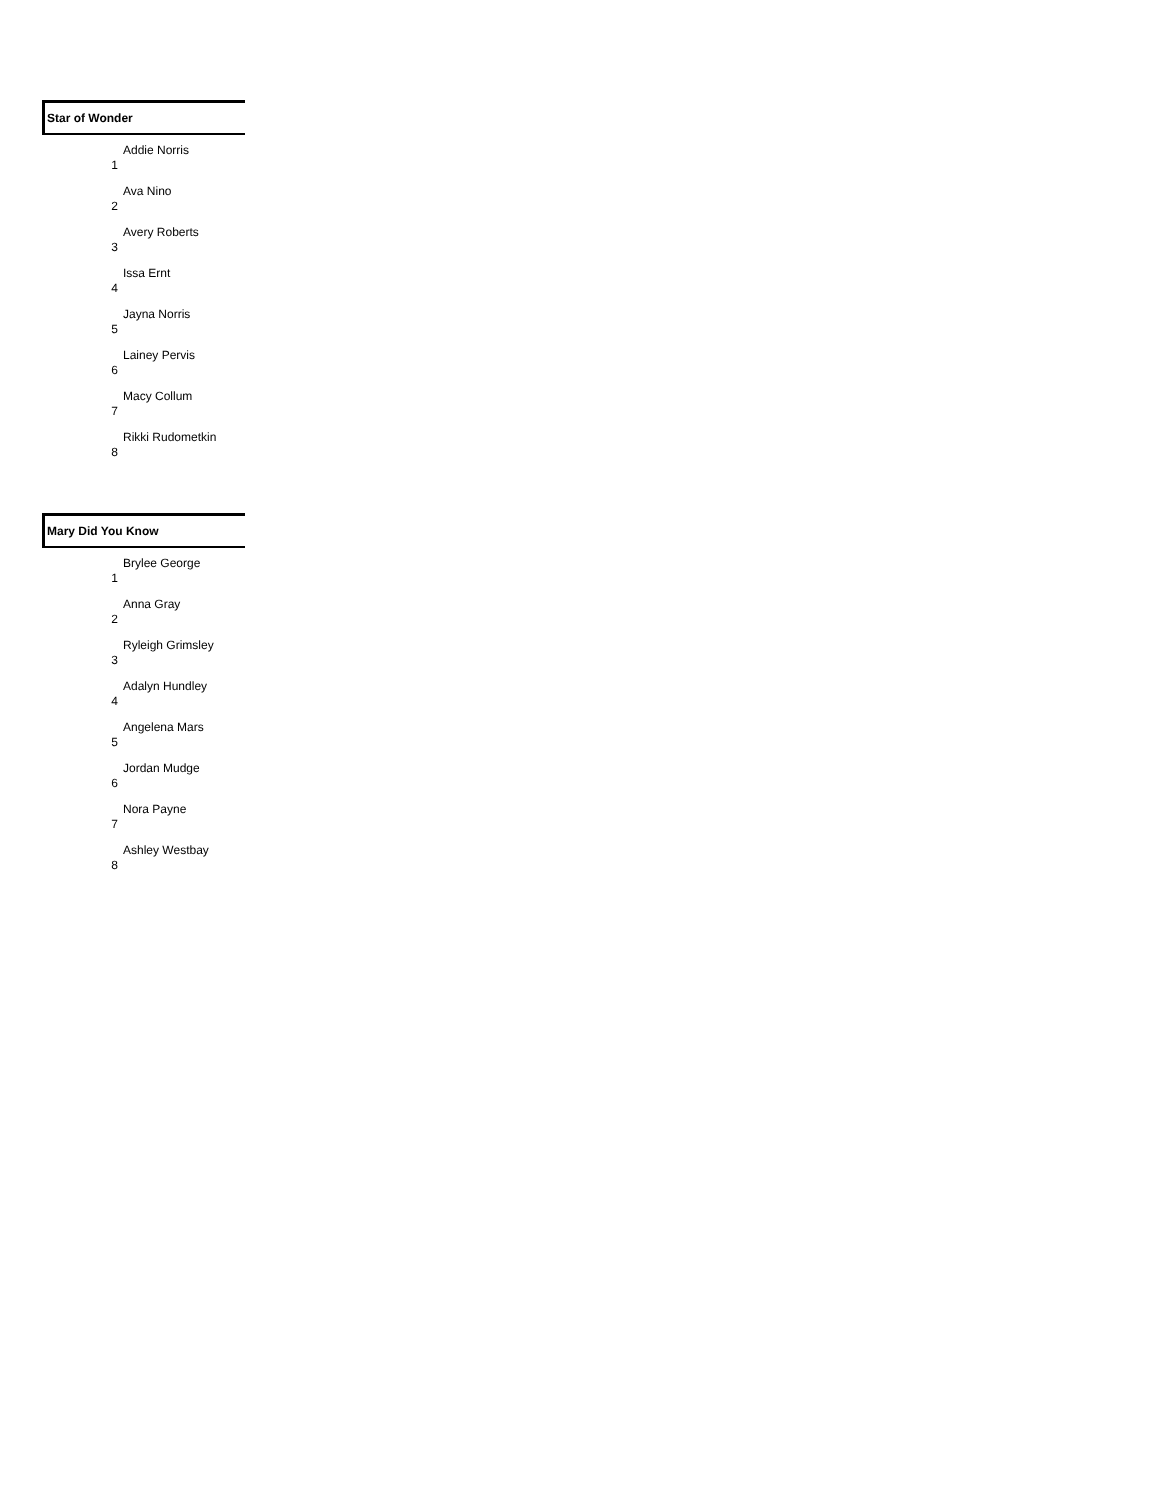Star of Wonder
| 1 | Addie Norris |
| 2 | Ava Nino |
| 3 | Avery Roberts |
| 4 | Issa Ernt |
| 5 | Jayna Norris |
| 6 | Lainey Pervis |
| 7 | Macy Collum |
| 8 | Rikki Rudometkin |
Mary Did You Know
| 1 | Brylee George |
| 2 | Anna Gray |
| 3 | Ryleigh Grimsley |
| 4 | Adalyn Hundley |
| 5 | Angelena Mars |
| 6 | Jordan Mudge |
| 7 | Nora Payne |
| 8 | Ashley Westbay |